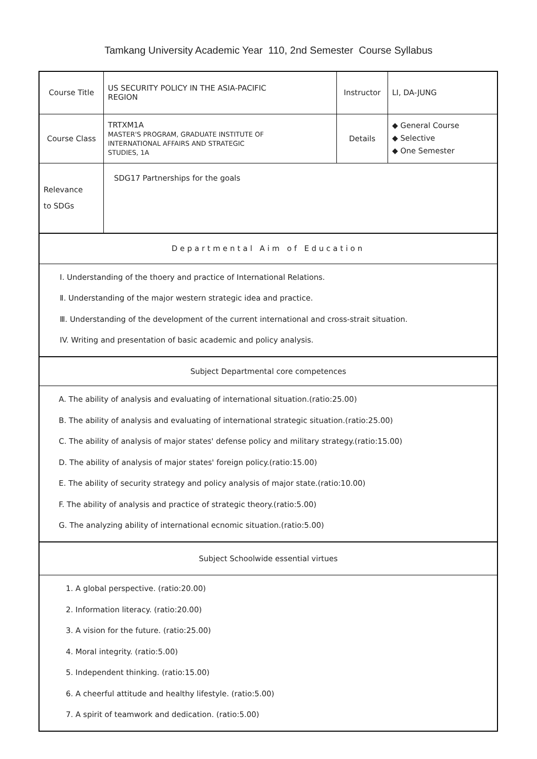Tamkang University Academic Year 110, 2nd Semester Course Syllabus
| Course Title | US SECURITY POLICY IN THE ASIA-PACIFIC REGION | Instructor | LI, DA-JUNG |
| Course Class | TRTXM1A MASTER'S PROGRAM, GRADUATE INSTITUTE OF INTERNATIONAL AFFAIRS AND STRATEGIC STUDIES, 1A | Details | ◆ General Course ◆ Selective ◆ One Semester |
| Relevance to SDGs | SDG17 Partnerships for the goals | | |
| Departmental Aim of Education | | | |
| Ⅰ. Understanding of the thoery and practice of International Relations. Ⅱ. Understanding of the major western strategic idea and practice. Ⅲ. Understanding of the development of the current international and cross-strait situation. IV. Writing and presentation of basic academic and policy analysis. | | | |
| Subject Departmental core competences | | | |
| A. The ability of analysis and evaluating of international situation.(ratio:25.00) B. The ability of analysis and evaluating of international strategic situation.(ratio:25.00) C. The ability of analysis of major states' defense policy and military strategy.(ratio:15.00) D. The ability of analysis of major states' foreign policy.(ratio:15.00) E. The ability of security strategy and policy analysis of major state.(ratio:10.00) F. The ability of analysis and practice of strategic theory.(ratio:5.00) G. The analyzing ability of international ecnomic situation.(ratio:5.00) | | | |
| Subject Schoolwide essential virtues | | | |
| 1. A global perspective. (ratio:20.00) 2. Information literacy. (ratio:20.00) 3. A vision for the future. (ratio:25.00) 4. Moral integrity. (ratio:5.00) 5. Independent thinking. (ratio:15.00) 6. A cheerful attitude and healthy lifestyle. (ratio:5.00) 7. A spirit of teamwork and dedication. (ratio:5.00) | | | |